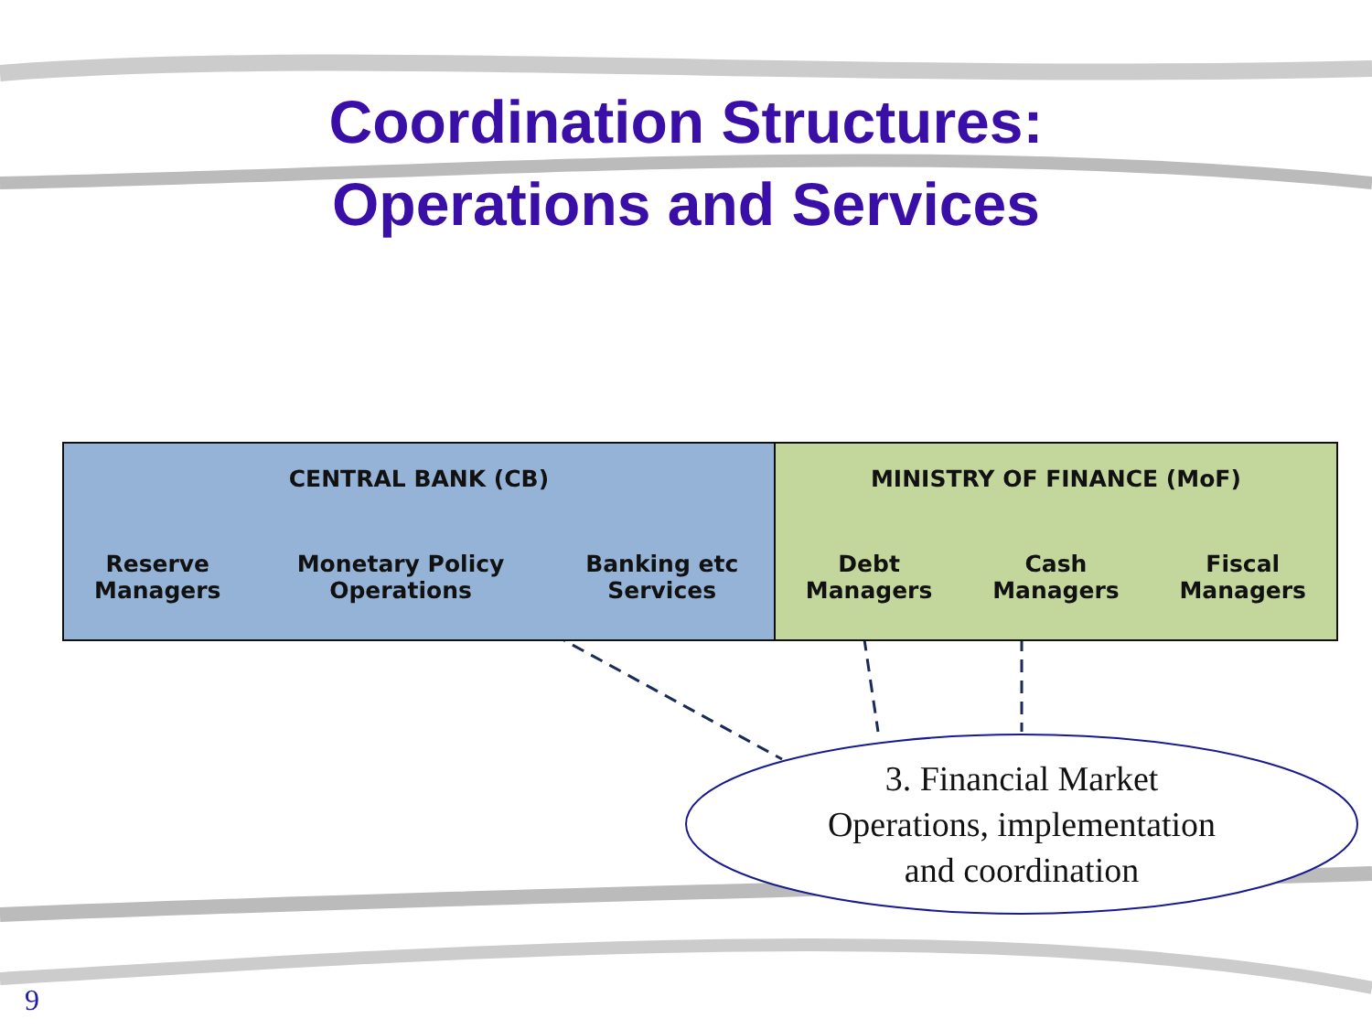Coordination Structures:
Operations and Services
| CENTRAL BANK (CB) | | | MINISTRY OF FINANCE (MoF) | | |
| --- | --- | --- | --- | --- | --- |
| Reserve Managers | Monetary Policy Operations | Banking etc Services | Debt Managers | Cash Managers | Fiscal Managers |
3. Financial Market
Operations, implementation
and coordination
9